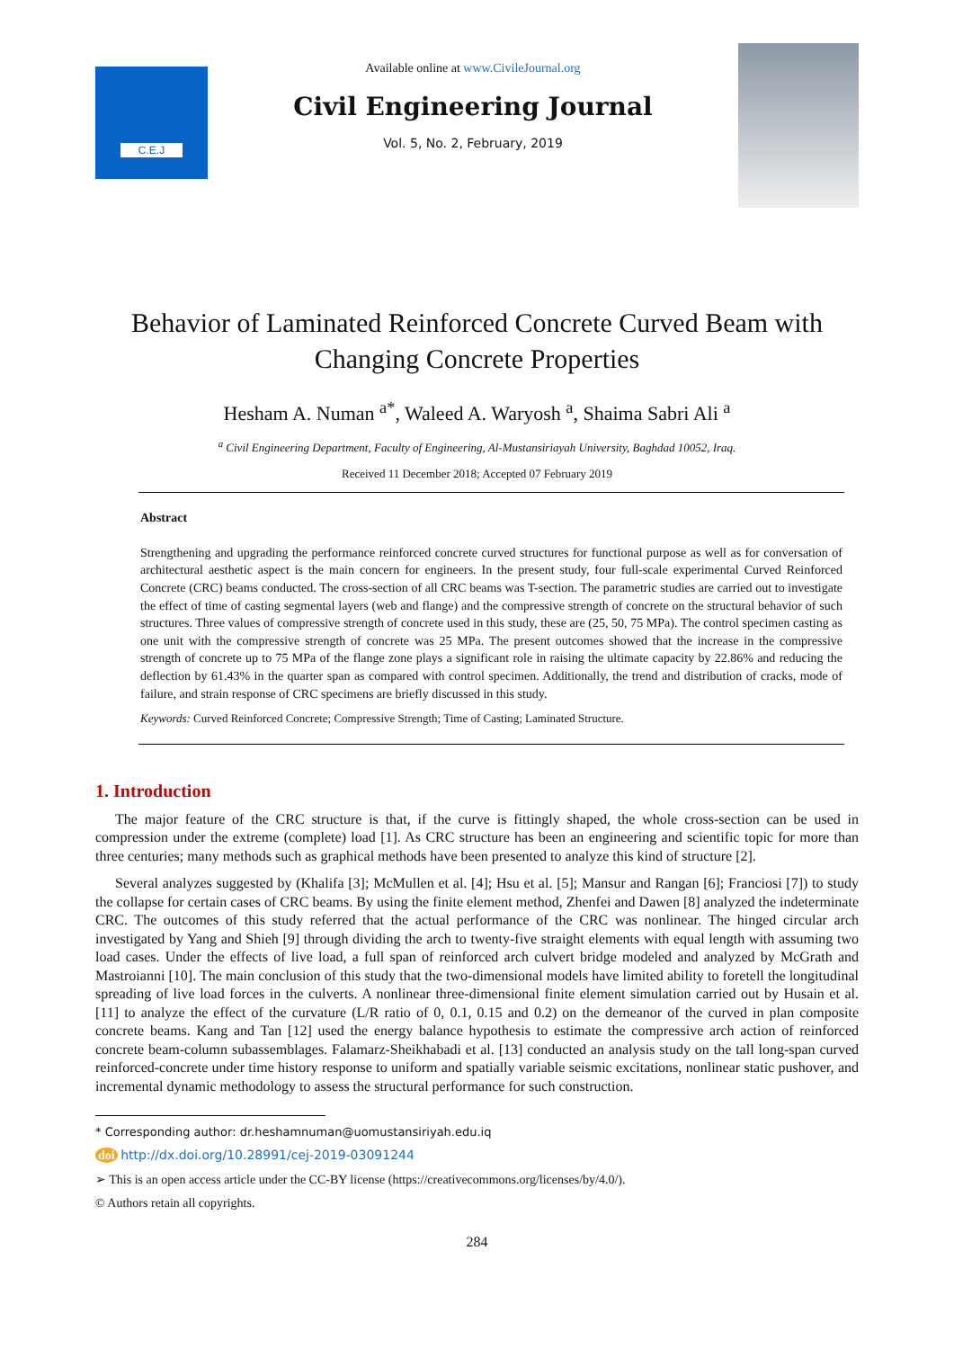C.E.J
Available online at www.CivileJournal.org
Civil Engineering Journal
Vol. 5, No. 2, February, 2019
Behavior of Laminated Reinforced Concrete Curved Beam with
Changing Concrete Properties
Hesham A. Numan <sup>a*</sup>, Waleed A. Waryosh <sup>a</sup>, Shaima Sabri Ali <sup>a</sup>
<sup>a</sup> Civil Engineering Department, Faculty of Engineering, Al-Mustansiriayah University, Baghdad 10052, Iraq.
Received 11 December 2018; Accepted 07 February 2019
Abstract
Strengthening and upgrading the performance reinforced concrete curved structures for functional purpose as well as for conversation of architectural aesthetic aspect is the main concern for engineers. In the present study, four full-scale experimental Curved Reinforced Concrete (CRC) beams conducted. The cross-section of all CRC beams was T-section. The parametric studies are carried out to investigate the effect of time of casting segmental layers (web and flange) and the compressive strength of concrete on the structural behavior of such structures. Three values of compressive strength of concrete used in this study, these are (25, 50, 75 MPa). The control specimen casting as one unit with the compressive strength of concrete was 25 MPa. The present outcomes showed that the increase in the compressive strength of concrete up to 75 MPa of the flange zone plays a significant role in raising the ultimate capacity by 22.86% and reducing the deflection by 61.43% in the quarter span as compared with control specimen. Additionally, the trend and distribution of cracks, mode of failure, and strain response of CRC specimens are briefly discussed in this study.
Keywords: Curved Reinforced Concrete; Compressive Strength; Time of Casting; Laminated Structure.
1. Introduction
The major feature of the CRC structure is that, if the curve is fittingly shaped, the whole cross-section can be used in compression under the extreme (complete) load [1]. As CRC structure has been an engineering and scientific topic for more than three centuries; many methods such as graphical methods have been presented to analyze this kind of structure [2].
Several analyzes suggested by (Khalifa [3]; McMullen et al. [4]; Hsu et al. [5]; Mansur and Rangan [6]; Franciosi [7]) to study the collapse for certain cases of CRC beams. By using the finite element method, Zhenfei and Dawen [8] analyzed the indeterminate CRC. The outcomes of this study referred that the actual performance of the CRC was nonlinear. The hinged circular arch investigated by Yang and Shieh [9] through dividing the arch to twenty-five straight elements with equal length with assuming two load cases. Under the effects of live load, a full span of reinforced arch culvert bridge modeled and analyzed by McGrath and Mastroianni [10]. The main conclusion of this study that the two-dimensional models have limited ability to foretell the longitudinal spreading of live load forces in the culverts. A nonlinear three-dimensional finite element simulation carried out by Husain et al. [11] to analyze the effect of the curvature (L/R ratio of 0, 0.1, 0.15 and 0.2) on the demeanor of the curved in plan composite concrete beams. Kang and Tan [12] used the energy balance hypothesis to estimate the compressive arch action of reinforced concrete beam-column subassemblages. Falamarz-Sheikhabadi et al. [13] conducted an analysis study on the tall long-span curved reinforced-concrete under time history response to uniform and spatially variable seismic excitations, nonlinear static pushover, and incremental dynamic methodology to assess the structural performance for such construction.
* Corresponding author: dr.heshamnuman@uomustansiriyah.edu.iq
doi http://dx.doi.org/10.28991/cej-2019-03091244
➢ This is an open access article under the CC-BY license (https://creativecommons.org/licenses/by/4.0/).
© Authors retain all copyrights.
284